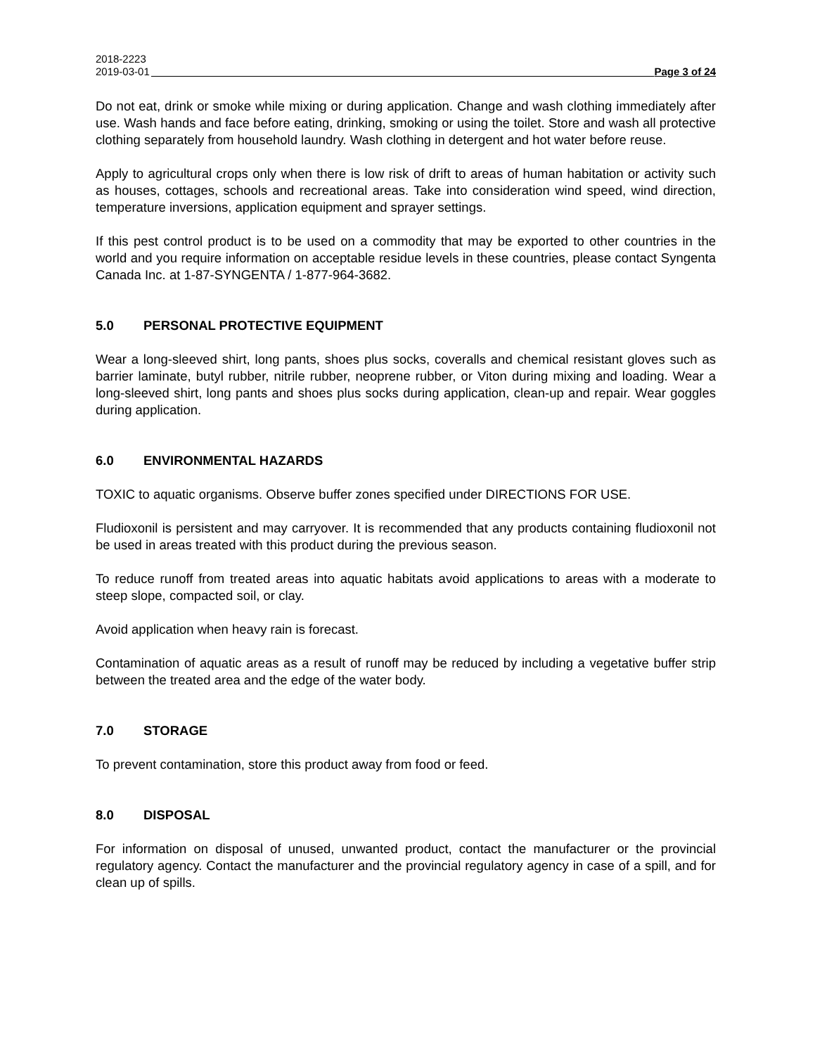2018-2223
2019-03-01 Page 3 of 24
Do not eat, drink or smoke while mixing or during application. Change and wash clothing immediately after use. Wash hands and face before eating, drinking, smoking or using the toilet. Store and wash all protective clothing separately from household laundry. Wash clothing in detergent and hot water before reuse.
Apply to agricultural crops only when there is low risk of drift to areas of human habitation or activity such as houses, cottages, schools and recreational areas. Take into consideration wind speed, wind direction, temperature inversions, application equipment and sprayer settings.
If this pest control product is to be used on a commodity that may be exported to other countries in the world and you require information on acceptable residue levels in these countries, please contact Syngenta Canada Inc. at 1-87-SYNGENTA / 1-877-964-3682.
5.0 PERSONAL PROTECTIVE EQUIPMENT
Wear a long-sleeved shirt, long pants, shoes plus socks, coveralls and chemical resistant gloves such as barrier laminate, butyl rubber, nitrile rubber, neoprene rubber, or Viton during mixing and loading. Wear a long-sleeved shirt, long pants and shoes plus socks during application, clean-up and repair. Wear goggles during application.
6.0 ENVIRONMENTAL HAZARDS
TOXIC to aquatic organisms. Observe buffer zones specified under DIRECTIONS FOR USE.
Fludioxonil is persistent and may carryover. It is recommended that any products containing fludioxonil not be used in areas treated with this product during the previous season.
To reduce runoff from treated areas into aquatic habitats avoid applications to areas with a moderate to steep slope, compacted soil, or clay.
Avoid application when heavy rain is forecast.
Contamination of aquatic areas as a result of runoff may be reduced by including a vegetative buffer strip between the treated area and the edge of the water body.
7.0 STORAGE
To prevent contamination, store this product away from food or feed.
8.0 DISPOSAL
For information on disposal of unused, unwanted product, contact the manufacturer or the provincial regulatory agency. Contact the manufacturer and the provincial regulatory agency in case of a spill, and for clean up of spills.